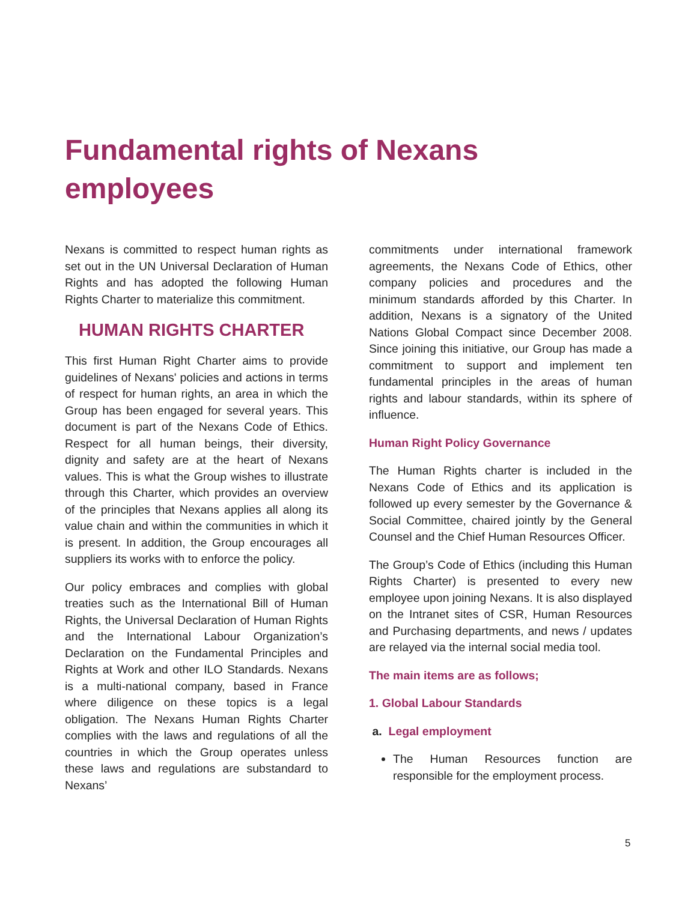Fundamental rights of Nexans
employees
Nexans is committed to respect human rights as set out in the UN Universal Declaration of Human Rights and has adopted the following Human Rights Charter to materialize this commitment.
HUMAN RIGHTS CHARTER
This first Human Right Charter aims to provide guidelines of Nexans' policies and actions in terms of respect for human rights, an area in which the Group has been engaged for several years. This document is part of the Nexans Code of Ethics. Respect for all human beings, their diversity, dignity and safety are at the heart of Nexans values. This is what the Group wishes to illustrate through this Charter, which provides an overview of the principles that Nexans applies all along its value chain and within the communities in which it is present. In addition, the Group encourages all suppliers its works with to enforce the policy.
Our policy embraces and complies with global treaties such as the International Bill of Human Rights, the Universal Declaration of Human Rights and the International Labour Organization’s Declaration on the Fundamental Principles and Rights at Work and other ILO Standards. Nexans is a multi-national company, based in France where diligence on these topics is a legal obligation. The Nexans Human Rights Charter complies with the laws and regulations of all the countries in which the Group operates unless these laws and regulations are substandard to Nexans’
commitments under international framework agreements, the Nexans Code of Ethics, other company policies and procedures and the minimum standards afforded by this Charter. In addition, Nexans is a signatory of the United Nations Global Compact since December 2008. Since joining this initiative, our Group has made a commitment to support and implement ten fundamental principles in the areas of human rights and labour standards, within its sphere of influence.
Human Right Policy Governance
The Human Rights charter is included in the Nexans Code of Ethics and its application is followed up every semester by the Governance & Social Committee, chaired jointly by the General Counsel and the Chief Human Resources Officer.
The Group’s Code of Ethics (including this Human Rights Charter) is presented to every new employee upon joining Nexans. It is also displayed on the Intranet sites of CSR, Human Resources and Purchasing departments, and news / updates are relayed via the internal social media tool.
The main items are as follows;
1. Global Labour Standards
a. Legal employment
The Human Resources function are responsible for the employment process.
5